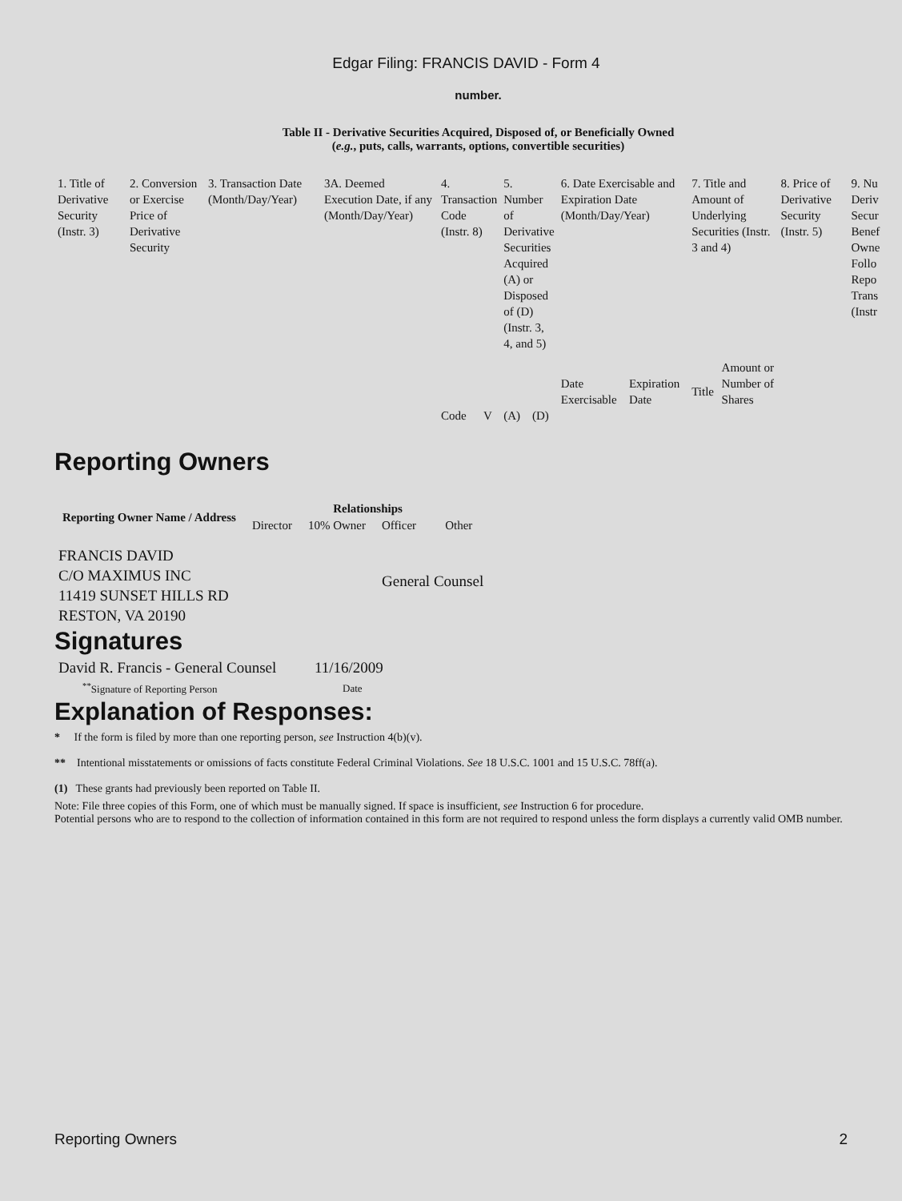Edgar Filing: FRANCIS DAVID - Form 4
number.
Table II - Derivative Securities Acquired, Disposed of, or Beneficially Owned
(e.g., puts, calls, warrants, options, convertible securities)
| 1. Title of Derivative Security (Instr. 3) | 2. Conversion or Exercise Price of Derivative Security | 3. Transaction Date (Month/Day/Year) | 3A. Deemed Execution Date, if any (Month/Day/Year) | 4. Transaction Code (Instr. 8) | | 5. Number of Derivative Securities Acquired (A) or Disposed of (D) (Instr. 3, 4, and 5) | | 6. Date Exercisable and Expiration Date (Month/Day/Year) | | 7. Title and Amount of Underlying Securities (Instr. 3 and 4) | | 8. Price of Derivative Security (Instr. 5) | 9. Nu Deriv Secur Benef Owne Follo Repo Trans (Instr |
| | | | | Code | V | (A) | (D) | Date Exercisable | Expiration Date | Title | Amount or Number of Shares | | |
Reporting Owners
| Reporting Owner Name / Address | Relationships | | | |
| --- | --- | --- | --- | --- |
| | Director | 10% Owner | Officer | Other |
| FRANCIS DAVID C/O MAXIMUS INC 11419 SUNSET HILLS RD RESTON, VA 20190 | | | General Counsel | |
Signatures
| David R. Francis - General Counsel | 11/16/2009 |
| <sup>**</sup> Signature of Reporting Person | Date |
Explanation of Responses:
* If the form is filed by more than one reporting person, see Instruction 4(b)(v).
** Intentional misstatements or omissions of facts constitute Federal Criminal Violations. See 18 U.S.C. 1001 and 15 U.S.C. 78ff(a).
(1) These grants had previously been reported on Table II.
Note: File three copies of this Form, one of which must be manually signed. If space is insufficient, see Instruction 6 for procedure.
Potential persons who are to respond to the collection of information contained in this form are not required to respond unless the form displays a currently valid OMB number.
Reporting Owners 2